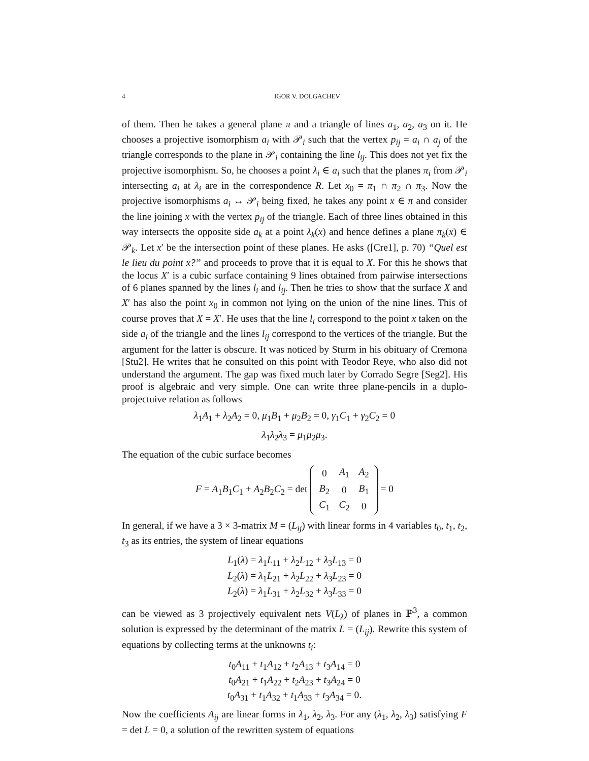4 IGOR V. DOLGACHEV
of them. Then he takes a general plane π and a triangle of lines a<sub>1</sub>, a<sub>2</sub>, a<sub>3</sub> on it. He chooses a projective isomorphism a<sub>i</sub> with 𝒫<sub>i</sub> such that the vertex p<sub>ij</sub> = a<sub>i</sub> ∩ a<sub>j</sub> of the triangle corresponds to the plane in 𝒫<sub>i</sub> containing the line l<sub>ij</sub>. This does not yet fix the projective isomorphism. So, he chooses a point λ<sub>i</sub> ∈ a<sub>i</sub> such that the planes π<sub>i</sub> from 𝒫<sub>i</sub> intersecting a<sub>i</sub> at λ<sub>i</sub> are in the correspondence R. Let x<sub>0</sub> = π<sub>1</sub> ∩ π<sub>2</sub> ∩ π<sub>3</sub>. Now the projective isomorphisms a<sub>i</sub> ↔ 𝒫<sub>i</sub> being fixed, he takes any point x ∈ π and consider the line joining x with the vertex p<sub>ij</sub> of the triangle. Each of three lines obtained in this way intersects the opposite side a<sub>k</sub> at a point λ<sub>k</sub>(x) and hence defines a plane π<sub>k</sub>(x) ∈ 𝒫<sub>k</sub>. Let x′ be the intersection point of these planes. He asks ([Cre1], p. 70) “Quel est le lieu du point x?” and proceeds to prove that it is equal to X. For this he shows that the locus X′ is a cubic surface containing 9 lines obtained from pairwise intersections of 6 planes spanned by the lines l<sub>i</sub> and l<sub>ij</sub>. Then he tries to show that the surface X and X′ has also the point x<sub>0</sub> in common not lying on the union of the nine lines. This of course proves that X = X′. He uses that the line l<sub>i</sub> correspond to the point x taken on the side a<sub>i</sub> of the triangle and the lines l<sub>ij</sub> correspond to the vertices of the triangle. But the argument for the latter is obscure. It was noticed by Sturm in his obituary of Cremona [Stu2]. He writes that he consulted on this point with Teodor Reye, who also did not understand the argument. The gap was fixed much later by Corrado Segre [Seg2]. His proof is algebraic and very simple. One can write three plane-pencils in a duplo-projectuive relation as follows
λ<sub>1</sub>A<sub>1</sub> + λ<sub>2</sub>A<sub>2</sub> = 0, μ<sub>1</sub>B<sub>1</sub> + μ<sub>2</sub>B<sub>2</sub> = 0, γ<sub>1</sub>C<sub>1</sub> + γ<sub>2</sub>C<sub>2</sub> = 0
λ<sub>1</sub>λ<sub>2</sub>λ<sub>3</sub> = μ<sub>1</sub>μ<sub>2</sub>μ<sub>3</sub>.
The equation of the cubic surface becomes
F = A<sub>1</sub>B<sub>1</sub>C<sub>1</sub> + A<sub>2</sub>B<sub>2</sub>C<sub>2</sub> = det
| 0 | A<sub>1</sub> | A<sub>2</sub> |
| B<sub>2</sub> | 0 | B<sub>1</sub> |
| C<sub>1</sub> | C<sub>2</sub> | 0 |
= 0
In general, if we have a 3 × 3-matrix M = (L<sub>ij</sub>) with linear forms in 4 variables t<sub>0</sub>, t<sub>1</sub>, t<sub>2</sub>, t<sub>3</sub> as its entries, the system of linear equations
L<sub>1</sub>(λ) = λ<sub>1</sub>L<sub>11</sub> + λ<sub>2</sub>L<sub>12</sub> + λ<sub>3</sub>L<sub>13</sub> = 0
L<sub>2</sub>(λ) = λ<sub>1</sub>L<sub>21</sub> + λ<sub>2</sub>L<sub>22</sub> + λ<sub>3</sub>L<sub>23</sub> = 0
L<sub>2</sub>(λ) = λ<sub>1</sub>L<sub>31</sub> + λ<sub>2</sub>L<sub>32</sub> + λ<sub>3</sub>L<sub>33</sub> = 0
can be viewed as 3 projectively equivalent nets V(L<sub>λ</sub>) of planes in ℙ<sup>3</sup>, a common solution is expressed by the determinant of the matrix L = (L<sub>ij</sub>). Rewrite this system of equations by collecting terms at the unknowns t<sub>i</sub>:
t<sub>0</sub>A<sub>11</sub> + t<sub>1</sub>A<sub>12</sub> + t<sub>2</sub>A<sub>13</sub> + t<sub>3</sub>A<sub>14</sub> = 0
t<sub>0</sub>A<sub>21</sub> + t<sub>1</sub>A<sub>22</sub> + t<sub>2</sub>A<sub>23</sub> + t<sub>3</sub>A<sub>24</sub> = 0
t<sub>0</sub>A<sub>31</sub> + t<sub>1</sub>A<sub>32</sub> + t<sub>1</sub>A<sub>33</sub> + t<sub>3</sub>A<sub>34</sub> = 0.
Now the coefficients A<sub>ij</sub> are linear forms in λ<sub>1</sub>, λ<sub>2</sub>, λ<sub>3</sub>. For any (λ<sub>1</sub>, λ<sub>2</sub>, λ<sub>3</sub>) satisfying F = det L = 0, a solution of the rewritten system of equations